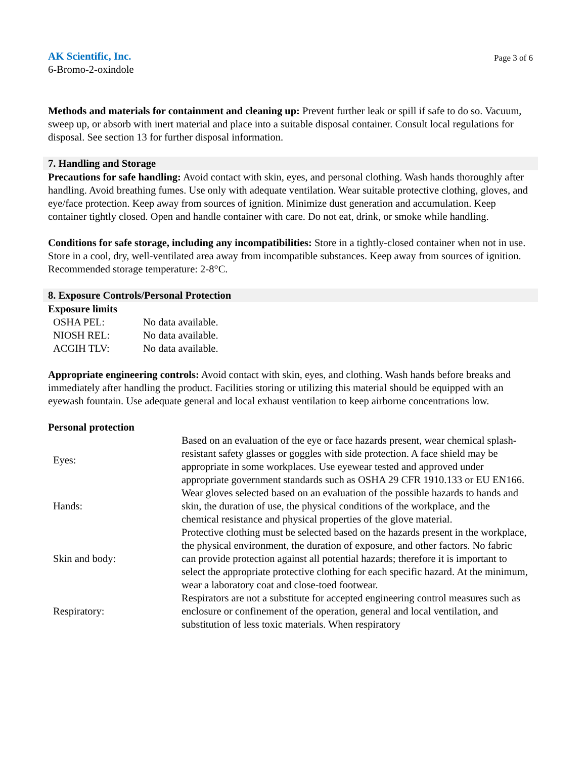AK Scientific, Inc.
6-Bromo-2-oxindole
Page 3 of 6
Methods and materials for containment and cleaning up: Prevent further leak or spill if safe to do so. Vacuum, sweep up, or absorb with inert material and place into a suitable disposal container. Consult local regulations for disposal. See section 13 for further disposal information.
7. Handling and Storage
Precautions for safe handling: Avoid contact with skin, eyes, and personal clothing. Wash hands thoroughly after handling. Avoid breathing fumes. Use only with adequate ventilation. Wear suitable protective clothing, gloves, and eye/face protection. Keep away from sources of ignition. Minimize dust generation and accumulation. Keep container tightly closed. Open and handle container with care. Do not eat, drink, or smoke while handling.
Conditions for safe storage, including any incompatibilities: Store in a tightly-closed container when not in use. Store in a cool, dry, well-ventilated area away from incompatible substances. Keep away from sources of ignition. Recommended storage temperature: 2-8°C.
8. Exposure Controls/Personal Protection
Exposure limits
| OSHA PEL: | No data available. |
| NIOSH REL: | No data available. |
| ACGIH TLV: | No data available. |
Appropriate engineering controls: Avoid contact with skin, eyes, and clothing. Wash hands before breaks and immediately after handling the product. Facilities storing or utilizing this material should be equipped with an eyewash fountain. Use adequate general and local exhaust ventilation to keep airborne concentrations low.
Personal protection
| Eyes: | Based on an evaluation of the eye or face hazards present, wear chemical splash-resistant safety glasses or goggles with side protection. A face shield may be appropriate in some workplaces. Use eyewear tested and approved under appropriate government standards such as OSHA 29 CFR 1910.133 or EU EN166. |
| Hands: | Wear gloves selected based on an evaluation of the possible hazards to hands and skin, the duration of use, the physical conditions of the workplace, and the chemical resistance and physical properties of the glove material. |
| Skin and body: | Protective clothing must be selected based on the hazards present in the workplace, the physical environment, the duration of exposure, and other factors. No fabric can provide protection against all potential hazards; therefore it is important to select the appropriate protective clothing for each specific hazard. At the minimum, wear a laboratory coat and close-toed footwear. |
| Respiratory: | Respirators are not a substitute for accepted engineering control measures such as enclosure or confinement of the operation, general and local ventilation, and substitution of less toxic materials. When respiratory |